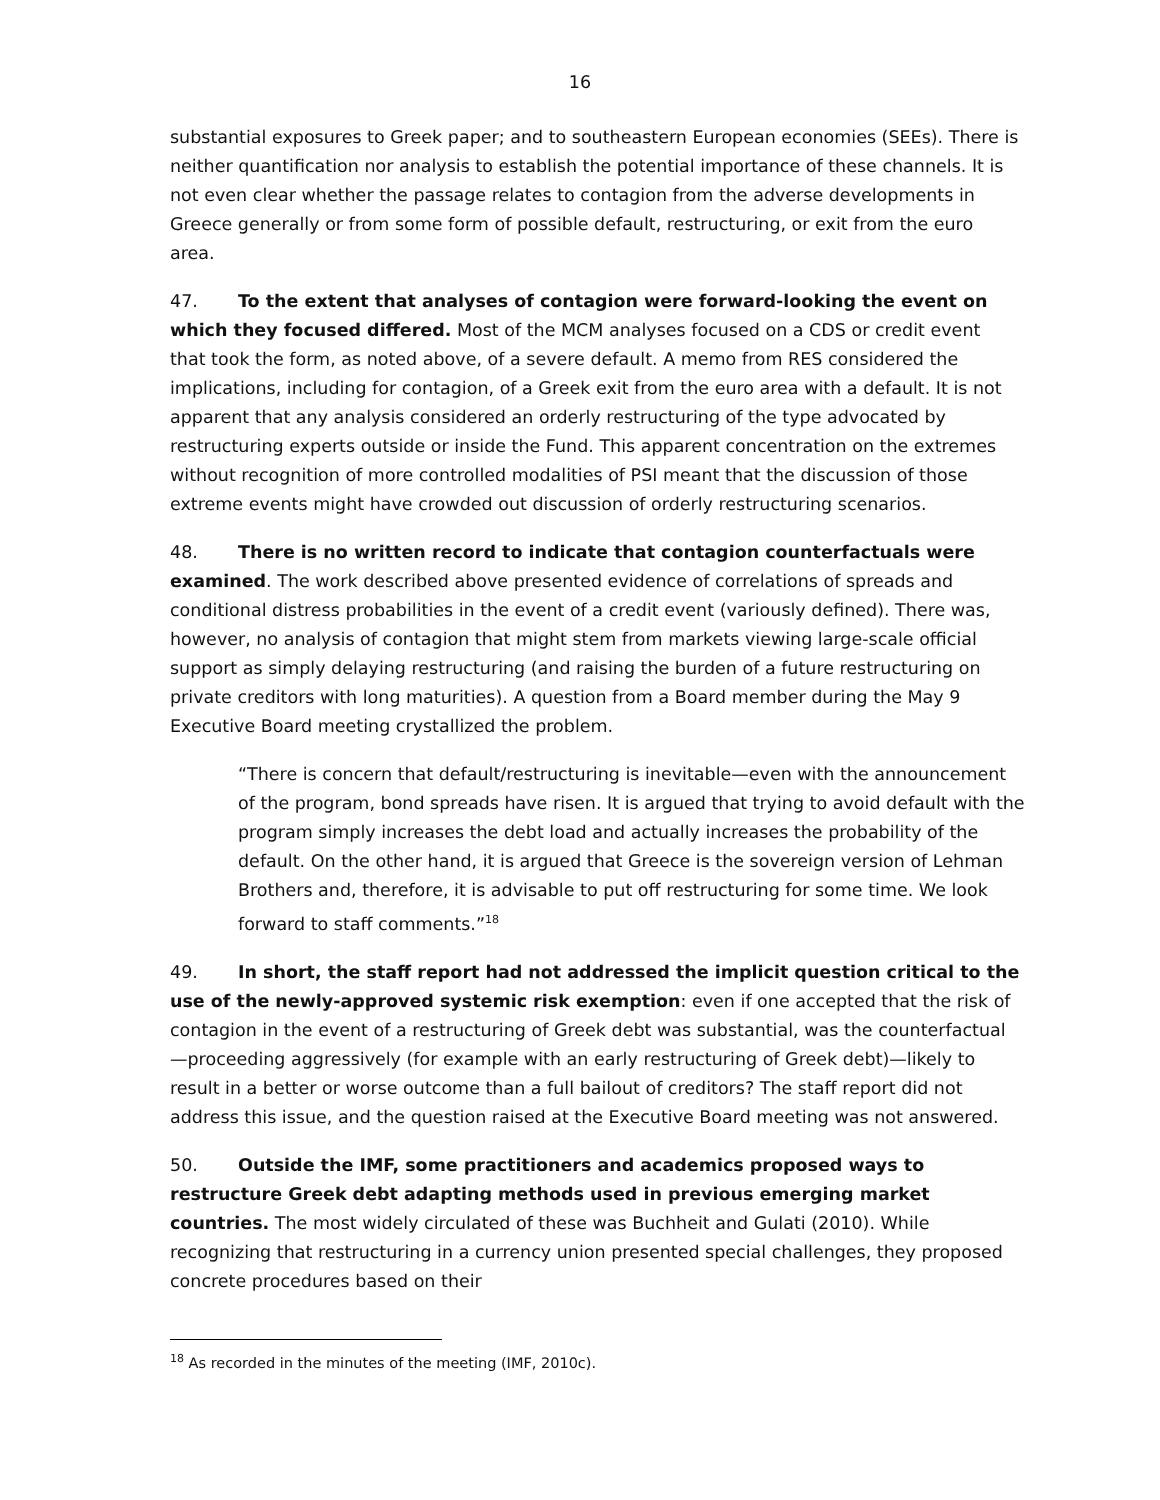16
substantial exposures to Greek paper; and to southeastern European economies (SEEs). There is neither quantification nor analysis to establish the potential importance of these channels. It is not even clear whether the passage relates to contagion from the adverse developments in Greece generally or from some form of possible default, restructuring, or exit from the euro area.
47. To the extent that analyses of contagion were forward-looking the event on which they focused differed. Most of the MCM analyses focused on a CDS or credit event that took the form, as noted above, of a severe default. A memo from RES considered the implications, including for contagion, of a Greek exit from the euro area with a default. It is not apparent that any analysis considered an orderly restructuring of the type advocated by restructuring experts outside or inside the Fund. This apparent concentration on the extremes without recognition of more controlled modalities of PSI meant that the discussion of those extreme events might have crowded out discussion of orderly restructuring scenarios.
48. There is no written record to indicate that contagion counterfactuals were examined. The work described above presented evidence of correlations of spreads and conditional distress probabilities in the event of a credit event (variously defined). There was, however, no analysis of contagion that might stem from markets viewing large-scale official support as simply delaying restructuring (and raising the burden of a future restructuring on private creditors with long maturities). A question from a Board member during the May 9 Executive Board meeting crystallized the problem.
“There is concern that default/restructuring is inevitable—even with the announcement of the program, bond spreads have risen. It is argued that trying to avoid default with the program simply increases the debt load and actually increases the probability of the default. On the other hand, it is argued that Greece is the sovereign version of Lehman Brothers and, therefore, it is advisable to put off restructuring for some time. We look forward to staff comments.”<sup>18</sup>
49. In short, the staff report had not addressed the implicit question critical to the use of the newly-approved systemic risk exemption: even if one accepted that the risk of contagion in the event of a restructuring of Greek debt was substantial, was the counterfactual—proceeding aggressively (for example with an early restructuring of Greek debt)—likely to result in a better or worse outcome than a full bailout of creditors? The staff report did not address this issue, and the question raised at the Executive Board meeting was not answered.
50. Outside the IMF, some practitioners and academics proposed ways to restructure Greek debt adapting methods used in previous emerging market countries. The most widely circulated of these was Buchheit and Gulati (2010). While recognizing that restructuring in a currency union presented special challenges, they proposed concrete procedures based on their
<sup>18</sup> As recorded in the minutes of the meeting (IMF, 2010c).